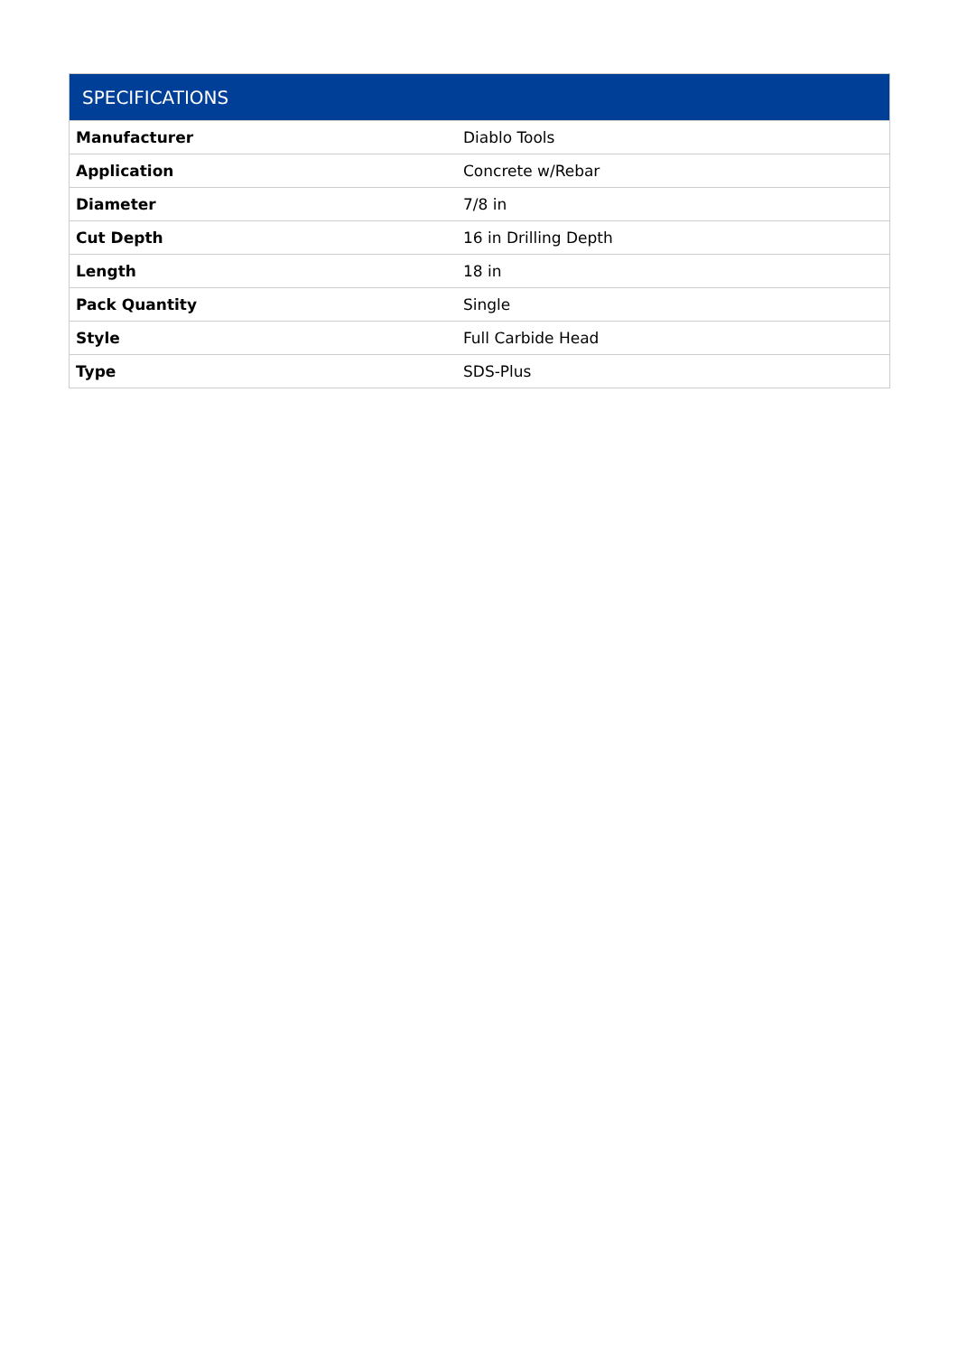| SPECIFICATIONS | |
| --- | --- |
| Manufacturer | Diablo Tools |
| Application | Concrete w/Rebar |
| Diameter | 7/8 in |
| Cut Depth | 16 in Drilling Depth |
| Length | 18 in |
| Pack Quantity | Single |
| Style | Full Carbide Head |
| Type | SDS-Plus |